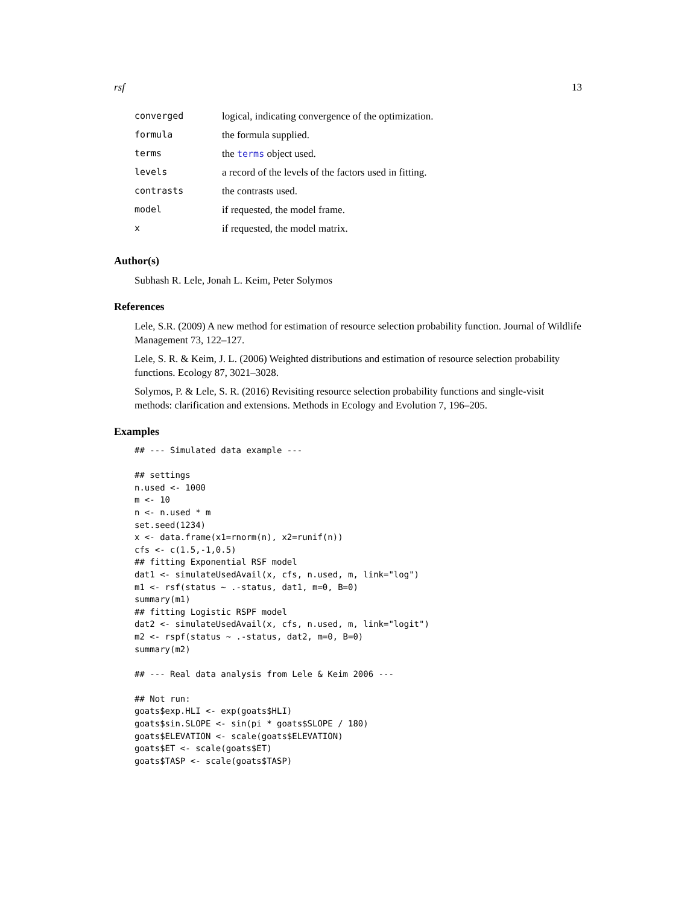rsf 13
| converged | logical, indicating convergence of the optimization. |
| formula | the formula supplied. |
| terms | the terms object used. |
| levels | a record of the levels of the factors used in fitting. |
| contrasts | the contrasts used. |
| model | if requested, the model frame. |
| x | if requested, the model matrix. |
Author(s)
Subhash R. Lele, Jonah L. Keim, Peter Solymos
References
Lele, S.R. (2009) A new method for estimation of resource selection probability function. Journal of Wildlife Management 73, 122–127.
Lele, S. R. & Keim, J. L. (2006) Weighted distributions and estimation of resource selection probability functions. Ecology 87, 3021–3028.
Solymos, P. & Lele, S. R. (2016) Revisiting resource selection probability functions and single-visit methods: clarification and extensions. Methods in Ecology and Evolution 7, 196–205.
Examples
## --- Simulated data example ---

## settings
n.used <- 1000
m <- 10
n <- n.used * m
set.seed(1234)
x <- data.frame(x1=rnorm(n), x2=runif(n))
cfs <- c(1.5,-1,0.5)
## fitting Exponential RSF model
dat1 <- simulateUsedAvail(x, cfs, n.used, m, link="log")
m1 <- rsf(status ~ .-status, dat1, m=0, B=0)
summary(m1)
## fitting Logistic RSPF model
dat2 <- simulateUsedAvail(x, cfs, n.used, m, link="logit")
m2 <- rspf(status ~ .-status, dat2, m=0, B=0)
summary(m2)

## --- Real data analysis from Lele & Keim 2006 ---

## Not run:
goats$exp.HLI <- exp(goats$HLI)
goats$sin.SLOPE <- sin(pi * goats$SLOPE / 180)
goats$ELEVATION <- scale(goats$ELEVATION)
goats$ET <- scale(goats$ET)
goats$TASP <- scale(goats$TASP)